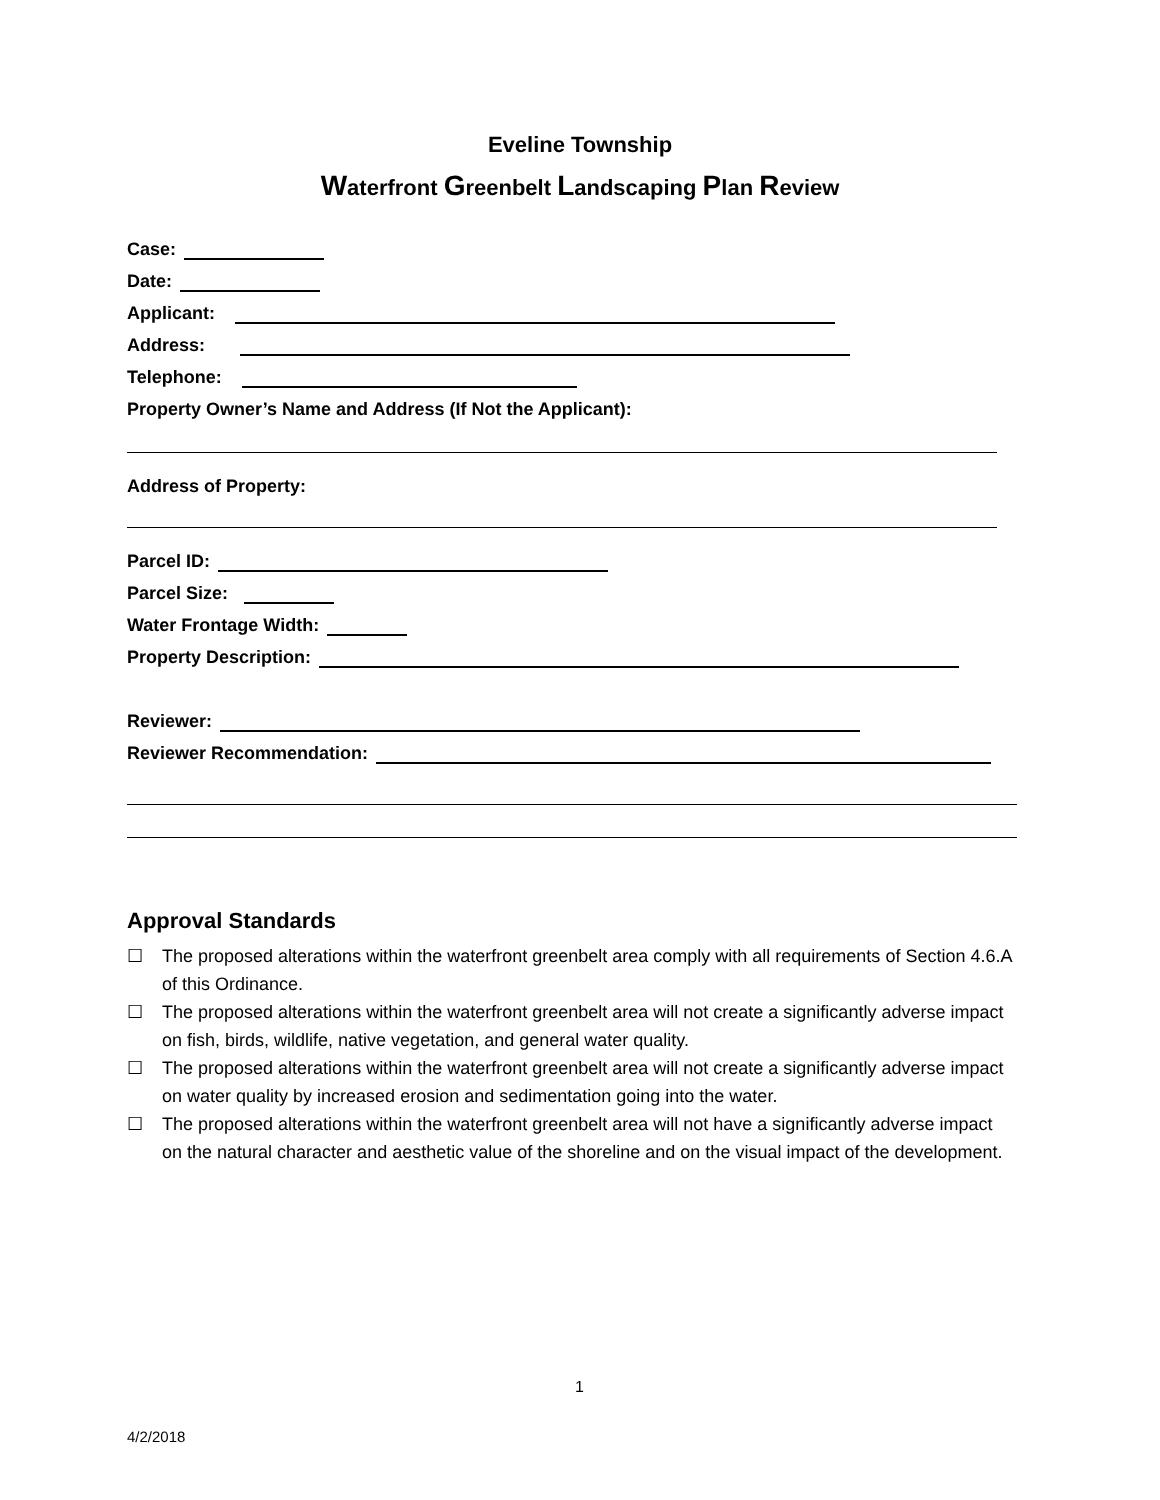Eveline Township
Waterfront Greenbelt Landscaping Plan Review
Case:
Date:
Applicant:
Address:
Telephone:
Property Owner’s Name and Address (If Not the Applicant):
Address of Property:
Parcel ID:
Parcel Size:
Water Frontage Width:
Property Description:
Reviewer:
Reviewer Recommendation:
Approval Standards
☐ The proposed alterations within the waterfront greenbelt area comply with all requirements of Section 4.6.A of this Ordinance.
☐ The proposed alterations within the waterfront greenbelt area will not create a significantly adverse impact on fish, birds, wildlife, native vegetation, and general water quality.
☐ The proposed alterations within the waterfront greenbelt area will not create a significantly adverse impact on water quality by increased erosion and sedimentation going into the water.
☐ The proposed alterations within the waterfront greenbelt area will not have a significantly adverse impact on the natural character and aesthetic value of the shoreline and on the visual impact of the development.
1
4/2/2018